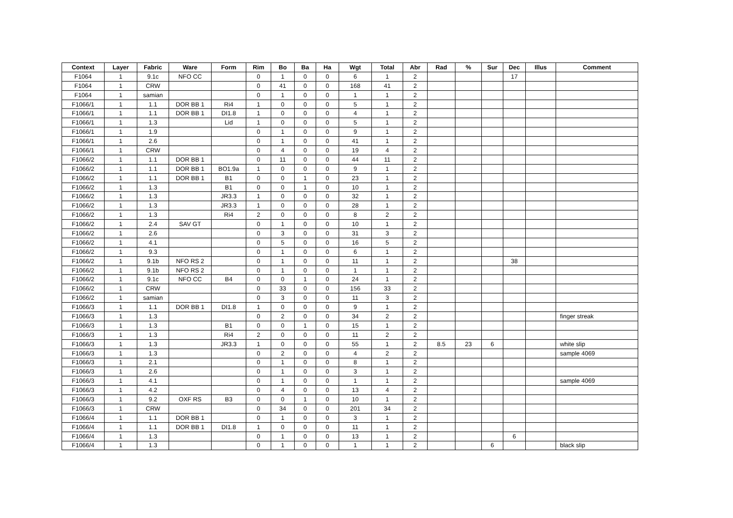| Context | Layer | Fabric | Ware | Form | Rim | Bo | Ba | Ha | Wgt | Total | Abr | Rad | % | Sur | Dec | Illus | Comment |
| --- | --- | --- | --- | --- | --- | --- | --- | --- | --- | --- | --- | --- | --- | --- | --- | --- | --- |
| F1064 | 1 | 9.1c | NFO CC | | 0 | 1 | 0 | 0 | 6 | 1 | 2 | | | | 17 | | |
| F1064 | 1 | CRW | | | 0 | 41 | 0 | 0 | 168 | 41 | 2 | | | | | | |
| F1064 | 1 | samian | | | 0 | 1 | 0 | 0 | 1 | 1 | 2 | | | | | | |
| F1066/1 | 1 | 1.1 | DOR BB 1 | Ri4 | 1 | 0 | 0 | 0 | 5 | 1 | 2 | | | | | | |
| F1066/1 | 1 | 1.1 | DOR BB 1 | DI1.8 | 1 | 0 | 0 | 0 | 4 | 1 | 2 | | | | | | |
| F1066/1 | 1 | 1.3 | | Lid | 1 | 0 | 0 | 0 | 5 | 1 | 2 | | | | | | |
| F1066/1 | 1 | 1.9 | | | 0 | 1 | 0 | 0 | 9 | 1 | 2 | | | | | | |
| F1066/1 | 1 | 2.6 | | | 0 | 1 | 0 | 0 | 41 | 1 | 2 | | | | | | |
| F1066/1 | 1 | CRW | | | 0 | 4 | 0 | 0 | 19 | 4 | 2 | | | | | | |
| F1066/2 | 1 | 1.1 | DOR BB 1 | | 0 | 11 | 0 | 0 | 44 | 11 | 2 | | | | | | |
| F1066/2 | 1 | 1.1 | DOR BB 1 | BO1.9a | 1 | 0 | 0 | 0 | 9 | 1 | 2 | | | | | | |
| F1066/2 | 1 | 1.1 | DOR BB 1 | B1 | 0 | 0 | 1 | 0 | 23 | 1 | 2 | | | | | | |
| F1066/2 | 1 | 1.3 | | B1 | 0 | 0 | 1 | 0 | 10 | 1 | 2 | | | | | | |
| F1066/2 | 1 | 1.3 | | JR3.3 | 1 | 0 | 0 | 0 | 32 | 1 | 2 | | | | | | |
| F1066/2 | 1 | 1.3 | | JR3.3 | 1 | 0 | 0 | 0 | 28 | 1 | 2 | | | | | | |
| F1066/2 | 1 | 1.3 | | Ri4 | 2 | 0 | 0 | 0 | 8 | 2 | 2 | | | | | | |
| F1066/2 | 1 | 2.4 | SAV GT | | 0 | 1 | 0 | 0 | 10 | 1 | 2 | | | | | | |
| F1066/2 | 1 | 2.6 | | | 0 | 3 | 0 | 0 | 31 | 3 | 2 | | | | | | |
| F1066/2 | 1 | 4.1 | | | 0 | 5 | 0 | 0 | 16 | 5 | 2 | | | | | | |
| F1066/2 | 1 | 9.3 | | | 0 | 1 | 0 | 0 | 6 | 1 | 2 | | | | | | |
| F1066/2 | 1 | 9.1b | NFO RS 2 | | 0 | 1 | 0 | 0 | 11 | 1 | 2 | | | | 38 | | |
| F1066/2 | 1 | 9.1b | NFO RS 2 | | 0 | 1 | 0 | 0 | 1 | 1 | 2 | | | | | | |
| F1066/2 | 1 | 9.1c | NFO CC | B4 | 0 | 0 | 1 | 0 | 24 | 1 | 2 | | | | | | |
| F1066/2 | 1 | CRW | | | 0 | 33 | 0 | 0 | 156 | 33 | 2 | | | | | | |
| F1066/2 | 1 | samian | | | 0 | 3 | 0 | 0 | 11 | 3 | 2 | | | | | | |
| F1066/3 | 1 | 1.1 | DOR BB 1 | DI1.8 | 1 | 0 | 0 | 0 | 9 | 1 | 2 | | | | | | |
| F1066/3 | 1 | 1.3 | | | 0 | 2 | 0 | 0 | 34 | 2 | 2 | | | | | | finger streak |
| F1066/3 | 1 | 1.3 | | B1 | 0 | 0 | 1 | 0 | 15 | 1 | 2 | | | | | | |
| F1066/3 | 1 | 1.3 | | Ri4 | 2 | 0 | 0 | 0 | 11 | 2 | 2 | | | | | | |
| F1066/3 | 1 | 1.3 | | JR3.3 | 1 | 0 | 0 | 0 | 55 | 1 | 2 | 8.5 | 23 | 6 | | | white slip |
| F1066/3 | 1 | 1.3 | | | 0 | 2 | 0 | 0 | 4 | 2 | 2 | | | | | | sample 4069 |
| F1066/3 | 1 | 2.1 | | | 0 | 1 | 0 | 0 | 8 | 1 | 2 | | | | | | |
| F1066/3 | 1 | 2.6 | | | 0 | 1 | 0 | 0 | 3 | 1 | 2 | | | | | | |
| F1066/3 | 1 | 4.1 | | | 0 | 1 | 0 | 0 | 1 | 1 | 2 | | | | | | sample 4069 |
| F1066/3 | 1 | 4.2 | | | 0 | 4 | 0 | 0 | 13 | 4 | 2 | | | | | | |
| F1066/3 | 1 | 9.2 | OXF RS | B3 | 0 | 0 | 1 | 0 | 10 | 1 | 2 | | | | | | |
| F1066/3 | 1 | CRW | | | 0 | 34 | 0 | 0 | 201 | 34 | 2 | | | | | | |
| F1066/4 | 1 | 1.1 | DOR BB 1 | | 0 | 1 | 0 | 0 | 3 | 1 | 2 | | | | | | |
| F1066/4 | 1 | 1.1 | DOR BB 1 | DI1.8 | 1 | 0 | 0 | 0 | 11 | 1 | 2 | | | | | | |
| F1066/4 | 1 | 1.3 | | | 0 | 1 | 0 | 0 | 13 | 1 | 2 | | | | 6 | | |
| F1066/4 | 1 | 1.3 | | | 0 | 1 | 0 | 0 | 1 | 1 | 2 | | | 6 | | | black slip |